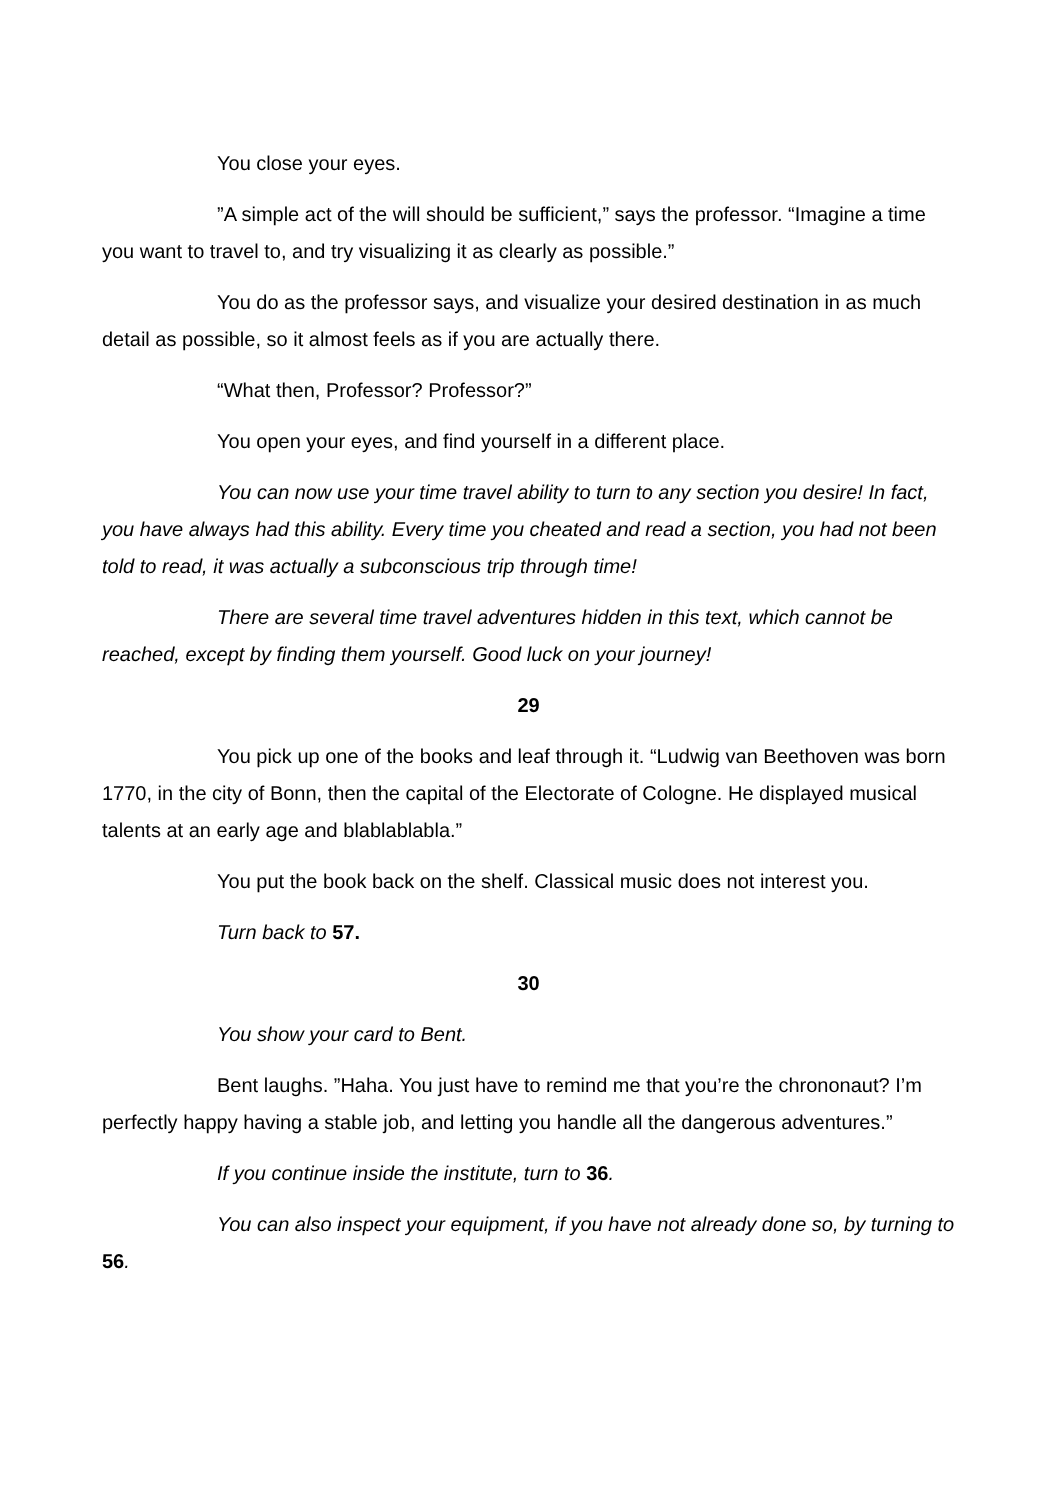You close your eyes.
”A simple act of the will should be sufficient,” says the professor. “Imagine a time you want to travel to, and try visualizing it as clearly as possible.”
You do as the professor says, and visualize your desired destination in as much detail as possible, so it almost feels as if you are actually there.
“What then, Professor? Professor?”
You open your eyes, and find yourself in a different place.
You can now use your time travel ability to turn to any section you desire! In fact, you have always had this ability. Every time you cheated and read a section, you had not been told to read, it was actually a subconscious trip through time!
There are several time travel adventures hidden in this text, which cannot be reached, except by finding them yourself. Good luck on your journey!
29
You pick up one of the books and leaf through it. “Ludwig van Beethoven was born 1770, in the city of Bonn, then the capital of the Electorate of Cologne. He displayed musical talents at an early age and blablablabla.”
You put the book back on the shelf. Classical music does not interest you.
Turn back to 57.
30
You show your card to Bent.
Bent laughs. ”Haha. You just have to remind me that you’re the chrononaut? I’m perfectly happy having a stable job, and letting you handle all the dangerous adventures.”
If you continue inside the institute, turn to 36.
You can also inspect your equipment, if you have not already done so, by turning to 56.